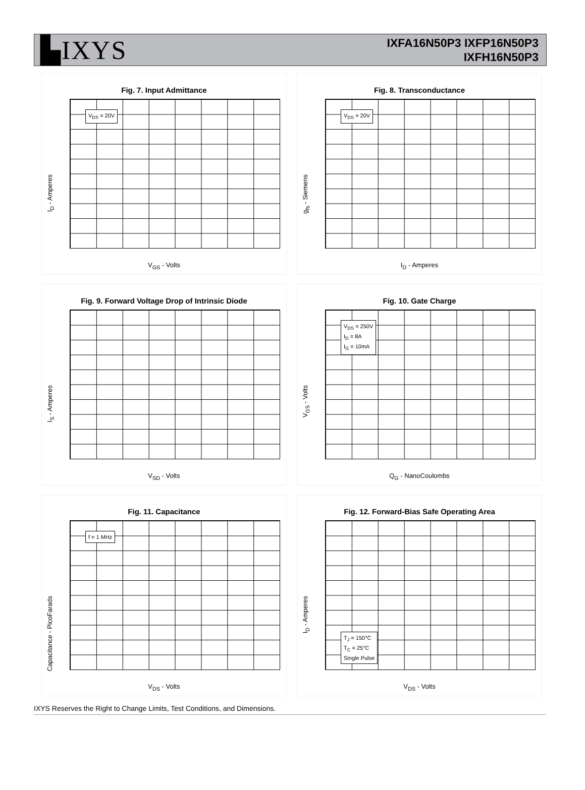▙IXYS
IXFA16N50P3 IXFP16N50P3
IXFH16N50P3
Fig. 7. Input Admittance
V<sub>DS</sub> = 20V
I<sub>D</sub> - Amperes
V<sub>GS</sub> - Volts
Fig. 8. Transconductance
V<sub>DS</sub> = 20V
g<sub>fs</sub> - Siemens
I<sub>D</sub> - Amperes
Fig. 9. Forward Voltage Drop of Intrinsic Diode
I<sub>S</sub> - Amperes
V<sub>SD</sub> - Volts
Fig. 10. Gate Charge
V<sub>DS</sub> = 250V
I<sub>D</sub> = 8A
I<sub>G</sub> = 10mA
V<sub>GS</sub> - Volts
Q<sub>G</sub> - NanoCoulombs
Fig. 11. Capacitance
f = 1 MHz
Capacitance - PicoFarads
V<sub>DS</sub> - Volts
Fig. 12. Forward-Bias Safe Operating Area
T<sub>J</sub> = 150°C
T<sub>C</sub> = 25°C
Single Pulse
I<sub>D</sub> - Amperes
V<sub>DS</sub> - Volts
IXYS Reserves the Right to Change Limits, Test Conditions, and Dimensions.